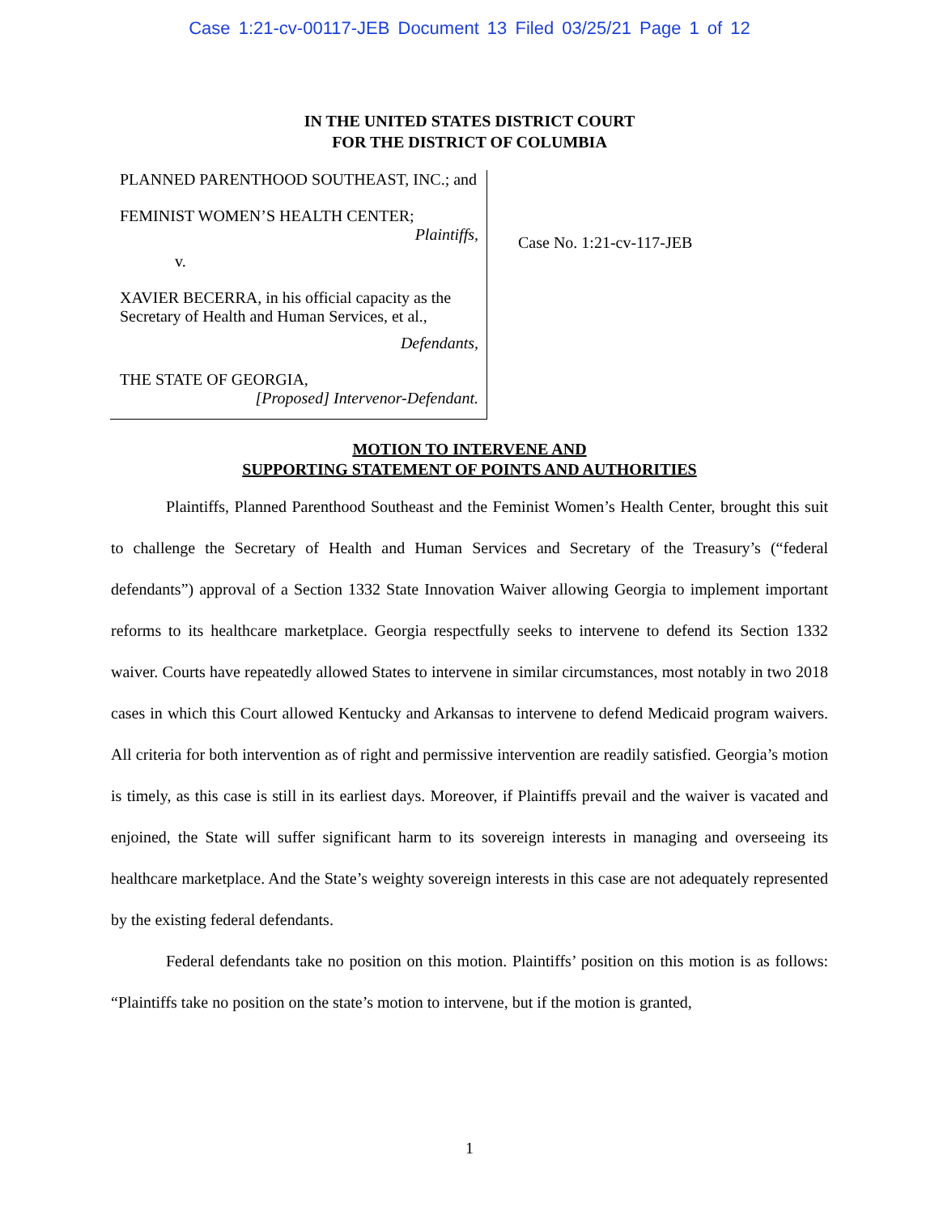Case 1:21-cv-00117-JEB Document 13 Filed 03/25/21 Page 1 of 12
IN THE UNITED STATES DISTRICT COURT
FOR THE DISTRICT OF COLUMBIA
PLANNED PARENTHOOD SOUTHEAST, INC.; and
FEMINIST WOMEN’S HEALTH CENTER;
Plaintiffs,
v.
XAVIER BECERRA, in his official capacity as the Secretary of Health and Human Services, et al.,
Defendants,
THE STATE OF GEORGIA,
[Proposed] Intervenor-Defendant.
Case No. 1:21-cv-117-JEB
MOTION TO INTERVENE AND
SUPPORTING STATEMENT OF POINTS AND AUTHORITIES
Plaintiffs, Planned Parenthood Southeast and the Feminist Women’s Health Center, brought this suit to challenge the Secretary of Health and Human Services and Secretary of the Treasury’s (“federal defendants”) approval of a Section 1332 State Innovation Waiver allowing Georgia to implement important reforms to its healthcare marketplace. Georgia respectfully seeks to intervene to defend its Section 1332 waiver. Courts have repeatedly allowed States to intervene in similar circumstances, most notably in two 2018 cases in which this Court allowed Kentucky and Arkansas to intervene to defend Medicaid program waivers. All criteria for both intervention as of right and permissive intervention are readily satisfied. Georgia’s motion is timely, as this case is still in its earliest days. Moreover, if Plaintiffs prevail and the waiver is vacated and enjoined, the State will suffer significant harm to its sovereign interests in managing and overseeing its healthcare marketplace. And the State’s weighty sovereign interests in this case are not adequately represented by the existing federal defendants.
Federal defendants take no position on this motion. Plaintiffs’ position on this motion is as follows: “Plaintiffs take no position on the state’s motion to intervene, but if the motion is granted,
1